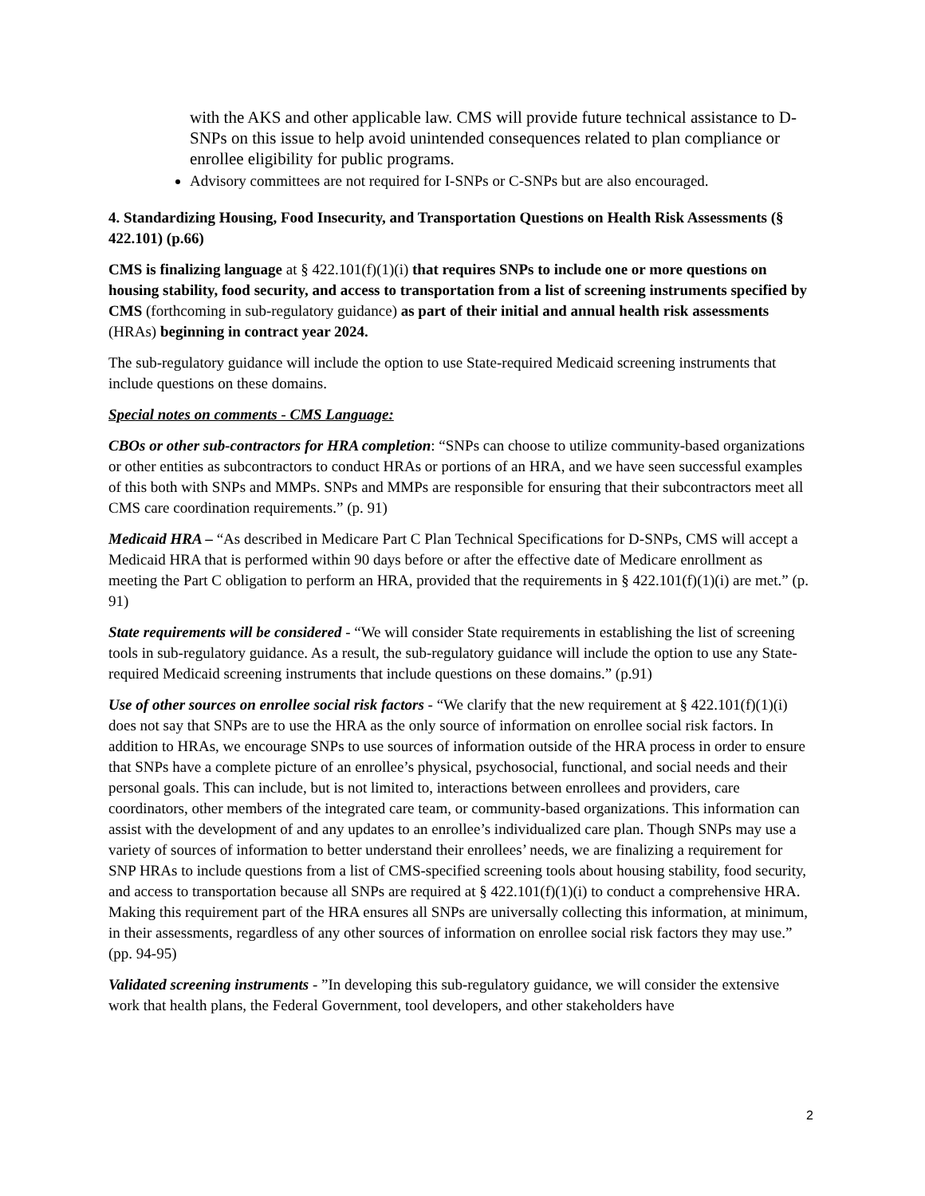with the AKS and other applicable law. CMS will provide future technical assistance to D-SNPs on this issue to help avoid unintended consequences related to plan compliance or enrollee eligibility for public programs.
Advisory committees are not required for I-SNPs or C-SNPs but are also encouraged.
4. Standardizing Housing, Food Insecurity, and Transportation Questions on Health Risk Assessments (§ 422.101) (p.66)
CMS is finalizing language at § 422.101(f)(1)(i) that requires SNPs to include one or more questions on housing stability, food security, and access to transportation from a list of screening instruments specified by CMS (forthcoming in sub-regulatory guidance) as part of their initial and annual health risk assessments (HRAs) beginning in contract year 2024.
The sub-regulatory guidance will include the option to use State-required Medicaid screening instruments that include questions on these domains.
Special notes on comments - CMS Language:
CBOs or other sub-contractors for HRA completion: “SNPs can choose to utilize community-based organizations or other entities as subcontractors to conduct HRAs or portions of an HRA, and we have seen successful examples of this both with SNPs and MMPs. SNPs and MMPs are responsible for ensuring that their subcontractors meet all CMS care coordination requirements.” (p. 91)
Medicaid HRA – “As described in Medicare Part C Plan Technical Specifications for D-SNPs, CMS will accept a Medicaid HRA that is performed within 90 days before or after the effective date of Medicare enrollment as meeting the Part C obligation to perform an HRA, provided that the requirements in § 422.101(f)(1)(i) are met.” (p. 91)
State requirements will be considered - “We will consider State requirements in establishing the list of screening tools in sub-regulatory guidance. As a result, the sub-regulatory guidance will include the option to use any State-required Medicaid screening instruments that include questions on these domains.” (p.91)
Use of other sources on enrollee social risk factors - “We clarify that the new requirement at § 422.101(f)(1)(i) does not say that SNPs are to use the HRA as the only source of information on enrollee social risk factors. In addition to HRAs, we encourage SNPs to use sources of information outside of the HRA process in order to ensure that SNPs have a complete picture of an enrollee’s physical, psychosocial, functional, and social needs and their personal goals. This can include, but is not limited to, interactions between enrollees and providers, care coordinators, other members of the integrated care team, or community-based organizations. This information can assist with the development of and any updates to an enrollee’s individualized care plan. Though SNPs may use a variety of sources of information to better understand their enrollees’ needs, we are finalizing a requirement for SNP HRAs to include questions from a list of CMS-specified screening tools about housing stability, food security, and access to transportation because all SNPs are required at § 422.101(f)(1)(i) to conduct a comprehensive HRA. Making this requirement part of the HRA ensures all SNPs are universally collecting this information, at minimum, in their assessments, regardless of any other sources of information on enrollee social risk factors they may use.” (pp. 94-95)
Validated screening instruments - ”In developing this sub-regulatory guidance, we will consider the extensive work that health plans, the Federal Government, tool developers, and other stakeholders have
2